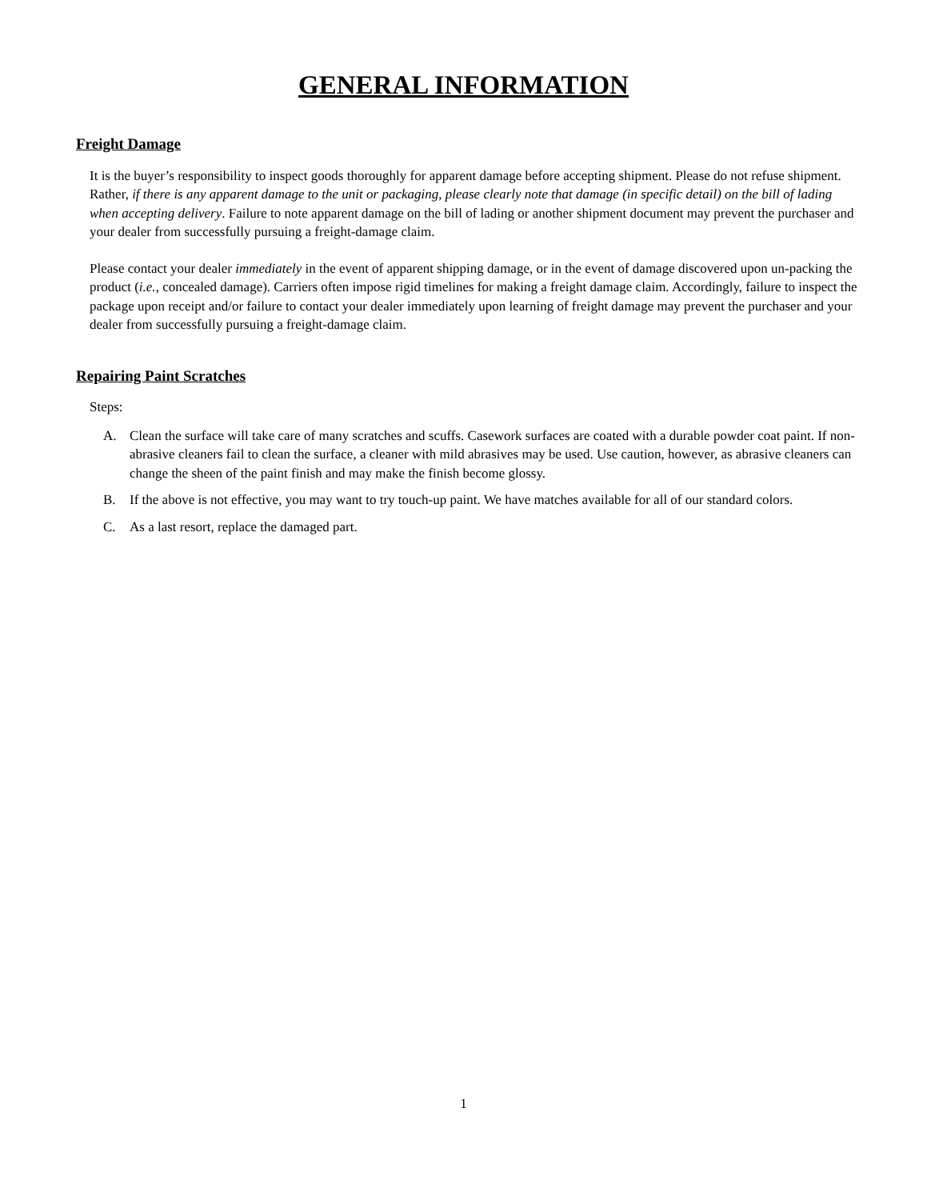GENERAL INFORMATION
Freight Damage
It is the buyer’s responsibility to inspect goods thoroughly for apparent damage before accepting shipment. Please do not refuse shipment. Rather, if there is any apparent damage to the unit or packaging, please clearly note that damage (in specific detail) on the bill of lading when accepting delivery. Failure to note apparent damage on the bill of lading or another shipment document may prevent the purchaser and your dealer from successfully pursuing a freight-damage claim.
Please contact your dealer immediately in the event of apparent shipping damage, or in the event of damage discovered upon un-packing the product (i.e., concealed damage). Carriers often impose rigid timelines for making a freight damage claim. Accordingly, failure to inspect the package upon receipt and/or failure to contact your dealer immediately upon learning of freight damage may prevent the purchaser and your dealer from successfully pursuing a freight-damage claim.
Repairing Paint Scratches
Steps:
A. Clean the surface will take care of many scratches and scuffs. Casework surfaces are coated with a durable powder coat paint. If non-abrasive cleaners fail to clean the surface, a cleaner with mild abrasives may be used. Use caution, however, as abrasive cleaners can change the sheen of the paint finish and may make the finish become glossy.
B. If the above is not effective, you may want to try touch-up paint. We have matches available for all of our standard colors.
C. As a last resort, replace the damaged part.
1